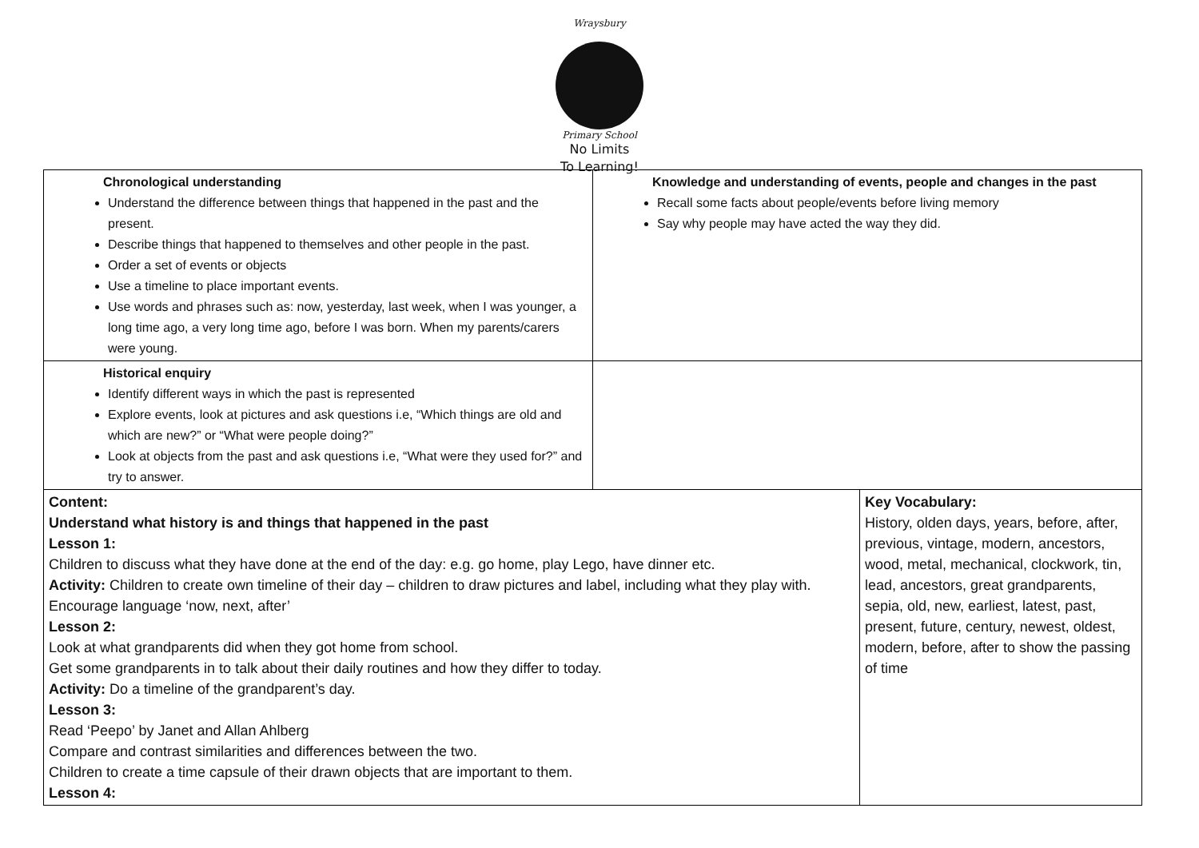Wraysbury
Primary School
No Limits
To Learning!
| Chronological understanding Understand the difference between things that happened in the past and the present. Describe things that happened to themselves and other people in the past. Order a set of events or objects Use a timeline to place important events. Use words and phrases such as: now, yesterday, last week, when I was younger, a long time ago, a very long time ago, before I was born. When my parents/carers were young. | Knowledge and understanding of events, people and changes in the past Recall some facts about people/events before living memory Say why people may have acted the way they did. | |
| Historical enquiry Identify different ways in which the past is represented Explore events, look at pictures and ask questions i.e, “Which things are old and which are new?” or “What were people doing?” Look at objects from the past and ask questions i.e, “What were they used for?” and try to answer. | | |
| Content: Understand what history is and things that happened in the past Lesson 1: Children to discuss what they have done at the end of the day: e.g. go home, play Lego, have dinner etc. Activity: Children to create own timeline of their day – children to draw pictures and label, including what they play with. Encourage language ‘now, next, after’ Lesson 2: Look at what grandparents did when they got home from school. Get some grandparents in to talk about their daily routines and how they differ to today. Activity: Do a timeline of the grandparent’s day. Lesson 3: Read ‘Peepo’ by Janet and Allan Ahlberg Compare and contrast similarities and differences between the two. Children to create a time capsule of their drawn objects that are important to them. Lesson 4: | | Key Vocabulary: History, olden days, years, before, after, previous, vintage, modern, ancestors, wood, metal, mechanical, clockwork, tin, lead, ancestors, great grandparents, sepia, old, new, earliest, latest, past, present, future, century, newest, oldest, modern, before, after to show the passing of time |